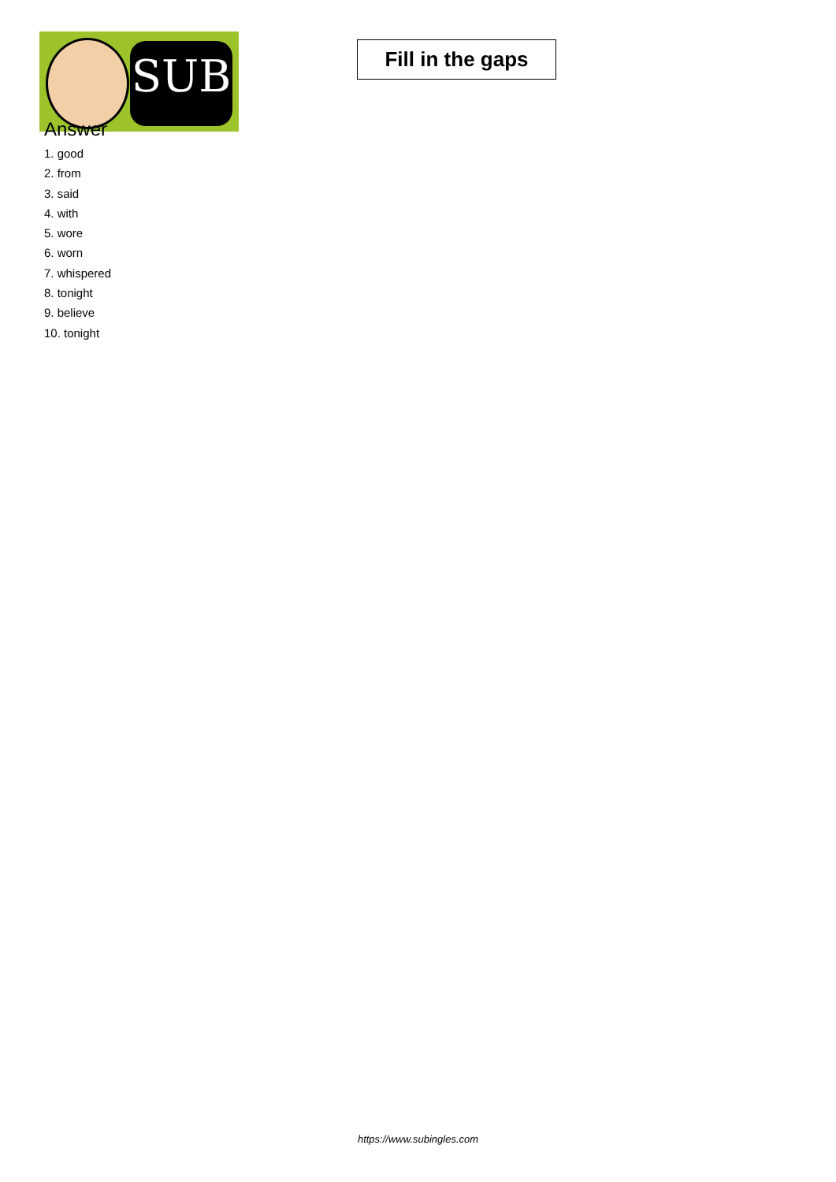SUB
Fill in the gaps
Answer
1. good
2. from
3. said
4. with
5. wore
6. worn
7. whispered
8. tonight
9. believe
10. tonight
https://www.subingles.com